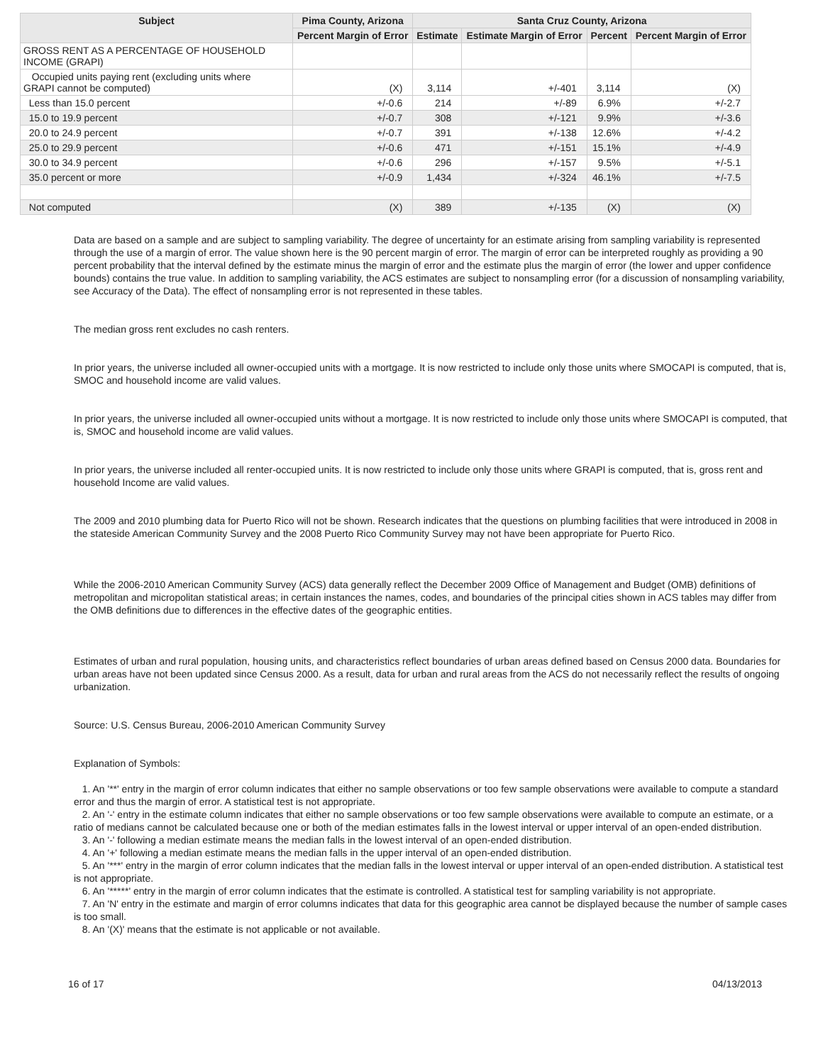| Subject | Pima County, Arizona | Santa Cruz County, Arizona | | | |
| --- | --- | --- | --- | --- | --- |
| | Percent Margin of Error | Estimate | Estimate Margin of Error | Percent | Percent Margin of Error |
| GROSS RENT AS A PERCENTAGE OF HOUSEHOLD INCOME (GRAPI) | | | | | |
| Occupied units paying rent (excluding units where GRAPI cannot be computed) | (X) | 3,114 | +/-401 | 3,114 | (X) |
| Less than 15.0 percent | +/-0.6 | 214 | +/-89 | 6.9% | +/-2.7 |
| 15.0 to 19.9 percent | +/-0.7 | 308 | +/-121 | 9.9% | +/-3.6 |
| 20.0 to 24.9 percent | +/-0.7 | 391 | +/-138 | 12.6% | +/-4.2 |
| 25.0 to 29.9 percent | +/-0.6 | 471 | +/-151 | 15.1% | +/-4.9 |
| 30.0 to 34.9 percent | +/-0.6 | 296 | +/-157 | 9.5% | +/-5.1 |
| 35.0 percent or more | +/-0.9 | 1,434 | +/-324 | 46.1% | +/-7.5 |
| Not computed | (X) | 389 | +/-135 | (X) | (X) |
Data are based on a sample and are subject to sampling variability. The degree of uncertainty for an estimate arising from sampling variability is represented through the use of a margin of error. The value shown here is the 90 percent margin of error. The margin of error can be interpreted roughly as providing a 90 percent probability that the interval defined by the estimate minus the margin of error and the estimate plus the margin of error (the lower and upper confidence bounds) contains the true value. In addition to sampling variability, the ACS estimates are subject to nonsampling error (for a discussion of nonsampling variability, see Accuracy of the Data). The effect of nonsampling error is not represented in these tables.
The median gross rent excludes no cash renters.
In prior years, the universe included all owner-occupied units with a mortgage. It is now restricted to include only those units where SMOCAPI is computed, that is, SMOC and household income are valid values.
In prior years, the universe included all owner-occupied units without a mortgage. It is now restricted to include only those units where SMOCAPI is computed, that is, SMOC and household income are valid values.
In prior years, the universe included all renter-occupied units. It is now restricted to include only those units where GRAPI is computed, that is, gross rent and household Income are valid values.
The 2009 and 2010 plumbing data for Puerto Rico will not be shown. Research indicates that the questions on plumbing facilities that were introduced in 2008 in the stateside American Community Survey and the 2008 Puerto Rico Community Survey may not have been appropriate for Puerto Rico.
While the 2006-2010 American Community Survey (ACS) data generally reflect the December 2009 Office of Management and Budget (OMB) definitions of metropolitan and micropolitan statistical areas; in certain instances the names, codes, and boundaries of the principal cities shown in ACS tables may differ from the OMB definitions due to differences in the effective dates of the geographic entities.
Estimates of urban and rural population, housing units, and characteristics reflect boundaries of urban areas defined based on Census 2000 data. Boundaries for urban areas have not been updated since Census 2000. As a result, data for urban and rural areas from the ACS do not necessarily reflect the results of ongoing urbanization.
Source: U.S. Census Bureau, 2006-2010 American Community Survey
Explanation of Symbols:
1. An '**' entry in the margin of error column indicates that either no sample observations or too few sample observations were available to compute a standard error and thus the margin of error. A statistical test is not appropriate.
2. An '-' entry in the estimate column indicates that either no sample observations or too few sample observations were available to compute an estimate, or a ratio of medians cannot be calculated because one or both of the median estimates falls in the lowest interval or upper interval of an open-ended distribution.
3. An '-' following a median estimate means the median falls in the lowest interval of an open-ended distribution.
4. An '+' following a median estimate means the median falls in the upper interval of an open-ended distribution.
5. An '***' entry in the margin of error column indicates that the median falls in the lowest interval or upper interval of an open-ended distribution. A statistical test is not appropriate.
6. An '*****' entry in the margin of error column indicates that the estimate is controlled. A statistical test for sampling variability is not appropriate.
7. An 'N' entry in the estimate and margin of error columns indicates that data for this geographic area cannot be displayed because the number of sample cases is too small.
8. An '(X)' means that the estimate is not applicable or not available.
16 of 17 04/13/2013